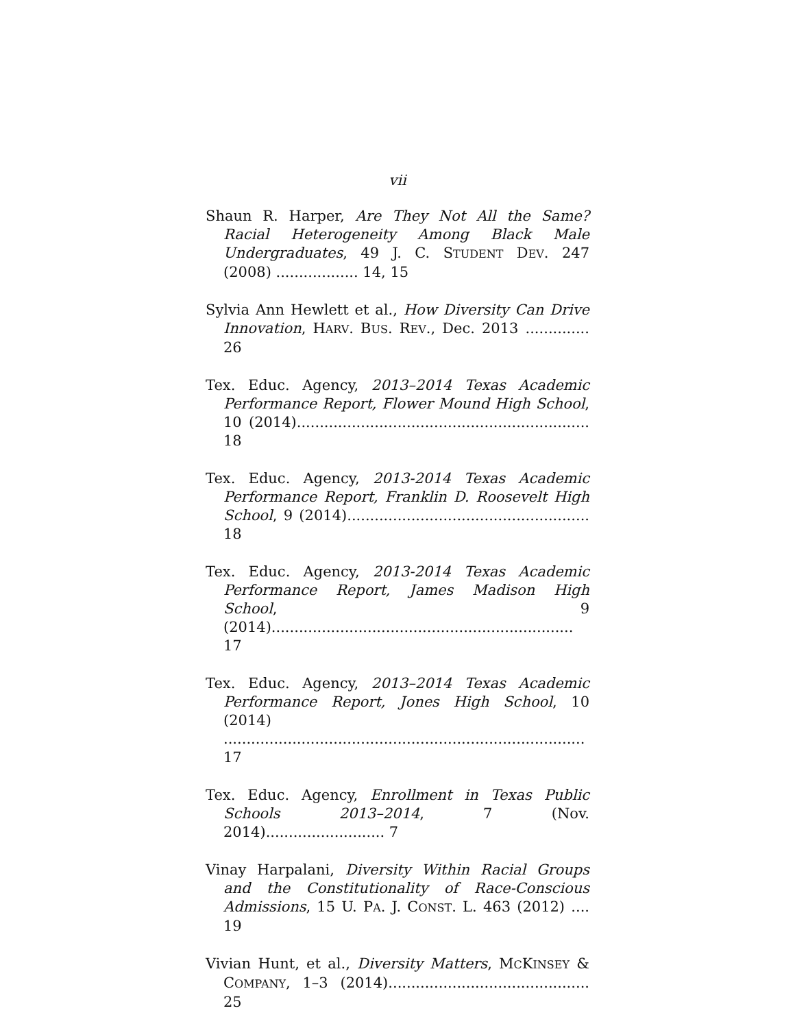vii
Shaun R. Harper, Are They Not All the Same? Racial Heterogeneity Among Black Male Undergraduates, 49 J. C. STUDENT DEV. 247 (2008) .................. 14, 15
Sylvia Ann Hewlett et al., How Diversity Can Drive Innovation, HARV. BUS. REV., Dec. 2013 .............. 26
Tex. Educ. Agency, 2013–2014 Texas Academic Performance Report, Flower Mound High School, 10 (2014)................................................................ 18
Tex. Educ. Agency, 2013-2014 Texas Academic Performance Report, Franklin D. Roosevelt High School, 9 (2014)..................................................... 18
Tex. Educ. Agency, 2013-2014 Texas Academic Performance Report, James Madison High School, 9 (2014).................................................................. 17
Tex. Educ. Agency, 2013–2014 Texas Academic Performance Report, Jones High School, 10 (2014) ............................................................................... 17
Tex. Educ. Agency, Enrollment in Texas Public Schools 2013–2014, 7 (Nov. 2014).......................... 7
Vinay Harpalani, Diversity Within Racial Groups and the Constitutionality of Race-Conscious Admissions, 15 U. PA. J. CONST. L. 463 (2012) .... 19
Vivian Hunt, et al., Diversity Matters, MCKINSEY & COMPANY, 1–3 (2014)............................................ 25